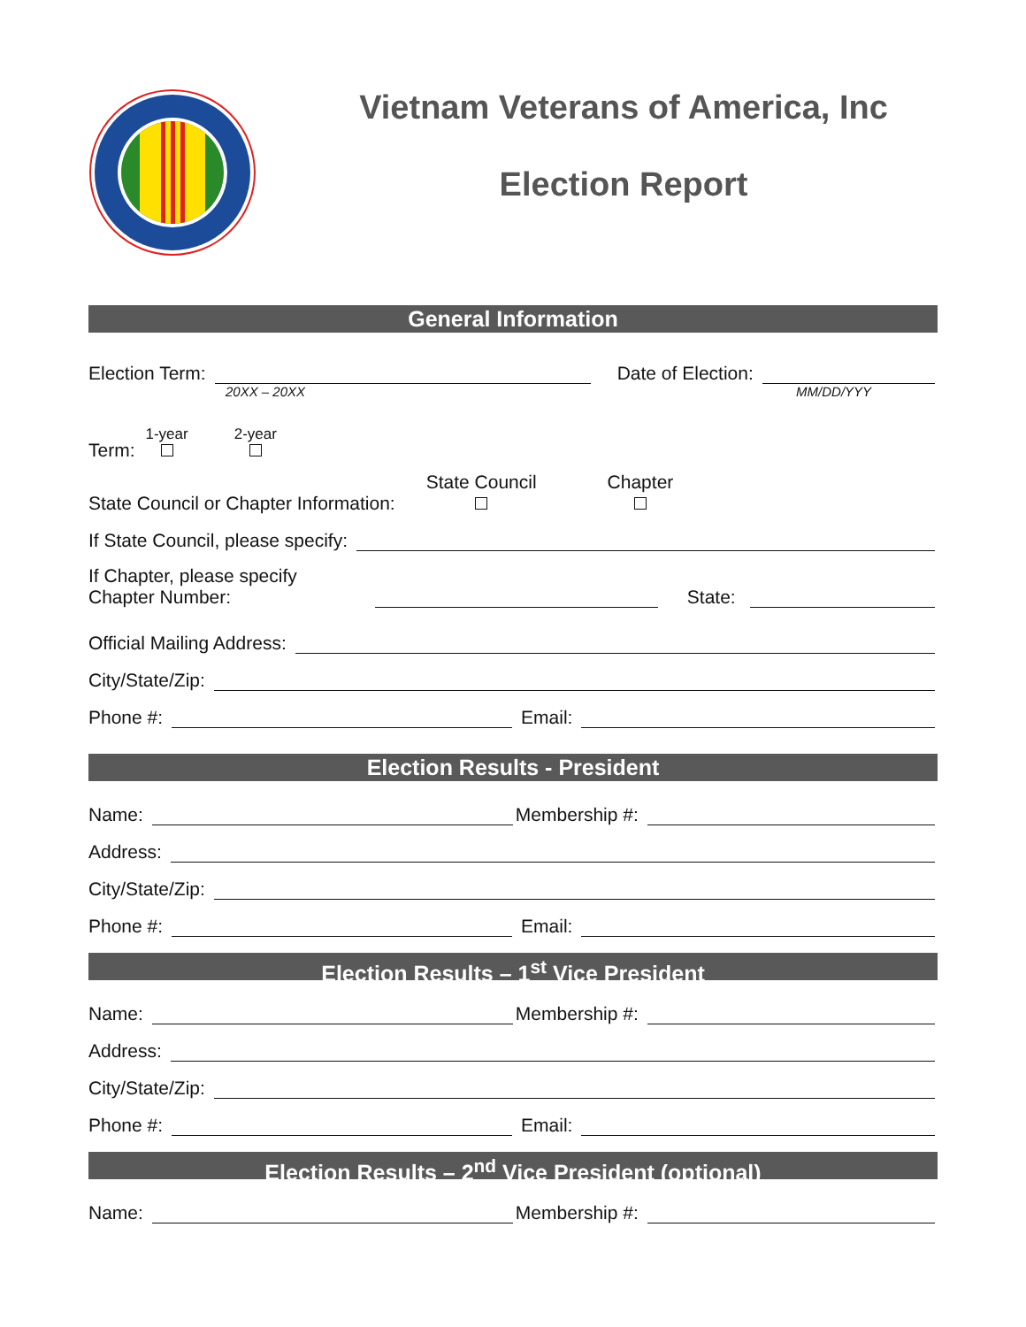Vietnam Veterans of America, Inc
Election Report
General Information
Election Term: Date of Election:
20XX – 20XX MM/DD/YYY
Term: 1-year
2-year
State Council or Chapter Information: State Council
Chapter
If State Council, please specify:
If Chapter, please specify
Chapter Number: State:
Official Mailing Address:
City/State/Zip:
Phone #: Email:
Election Results - President
Name: Membership #:
Address:
City/State/Zip:
Phone #: Email:
Election Results – 1<sup>st</sup> Vice President
Name: Membership #:
Address:
City/State/Zip:
Phone #: Email:
Election Results – 2<sup>nd</sup> Vice President (optional)
Name: Membership #: